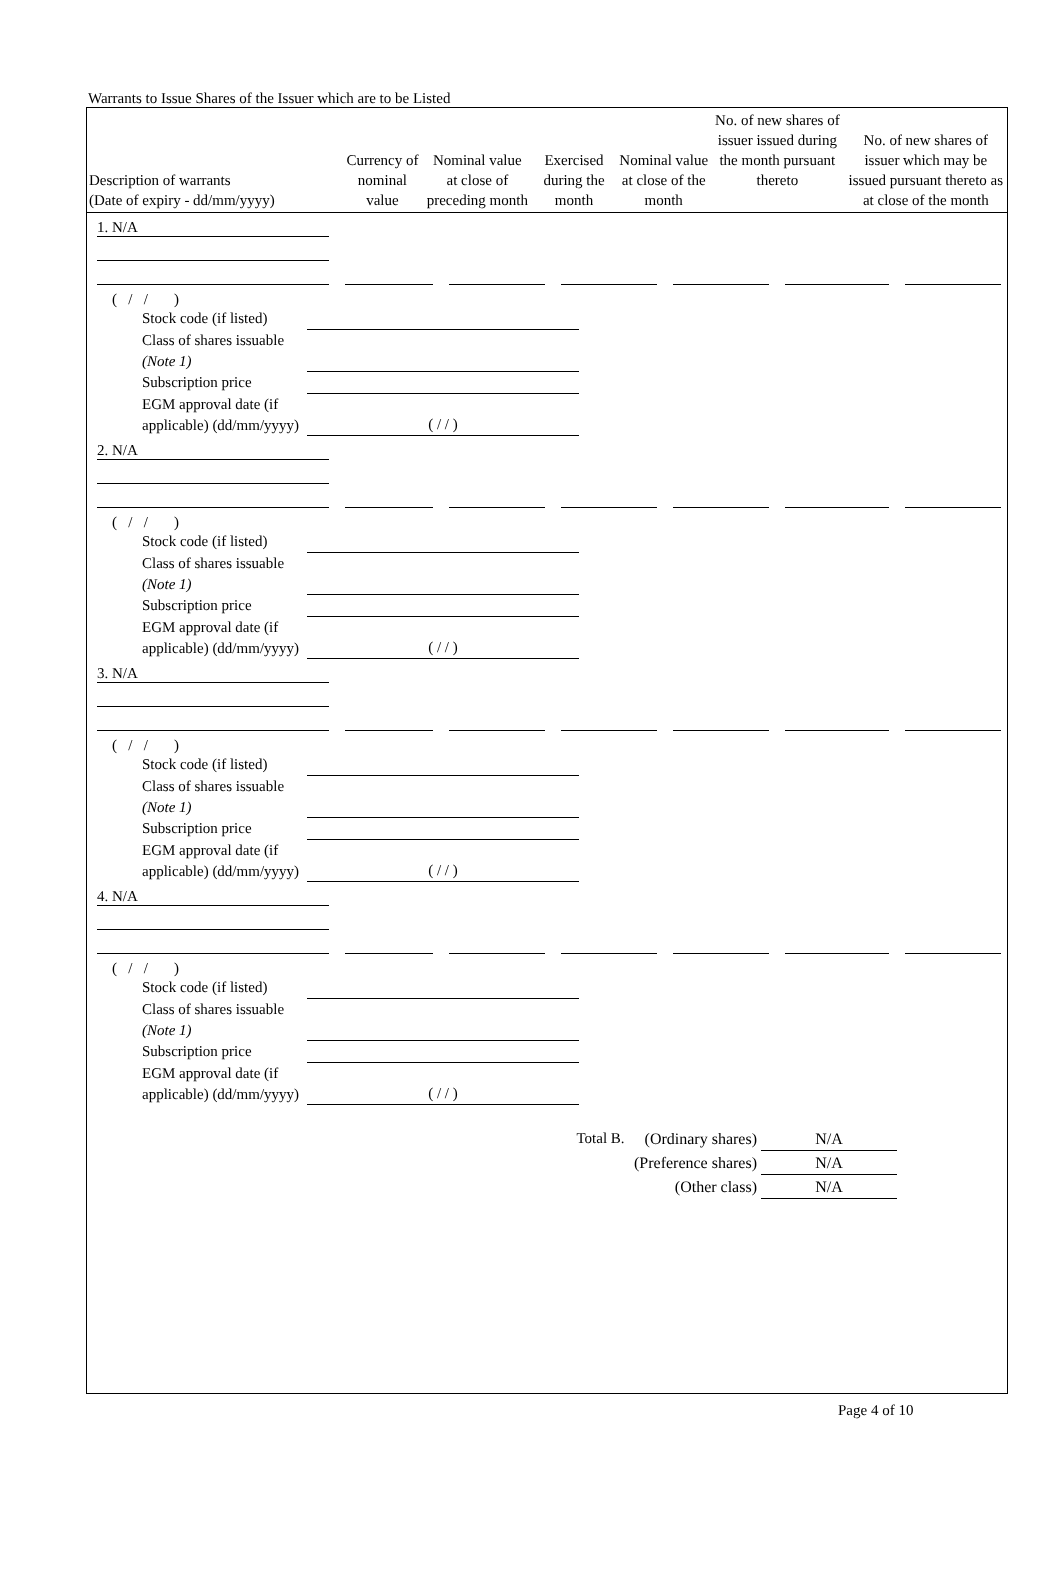Warrants to Issue Shares of the Issuer which are to be Listed
| Description of warrants (Date of expiry - dd/mm/yyyy) | Currency of nominal value | Nominal value at close of preceding month | Exercised during the month | Nominal value at close of the month | No. of new shares of issuer issued during the month pursuant thereto | No. of new shares of issuer which may be issued pursuant thereto as at close of the month |
| --- | --- | --- | --- | --- | --- | --- |
1. N/A
( / / )
Stock code (if listed)
Class of shares issuable (Note 1)
Subscription price
EGM approval date (if applicable) (dd/mm/yyyy) ( / / )
2. N/A
( / / )
Stock code (if listed)
Class of shares issuable (Note 1)
Subscription price
EGM approval date (if applicable) (dd/mm/yyyy) ( / / )
3. N/A
( / / )
Stock code (if listed)
Class of shares issuable (Note 1)
Subscription price
EGM approval date (if applicable) (dd/mm/yyyy) ( / / )
4. N/A
( / / )
Stock code (if listed)
Class of shares issuable (Note 1)
Subscription price
EGM approval date (if applicable) (dd/mm/yyyy) ( / / )
Total B. (Ordinary shares) N/A
(Preference shares) N/A
(Other class) N/A
Page 4 of 10